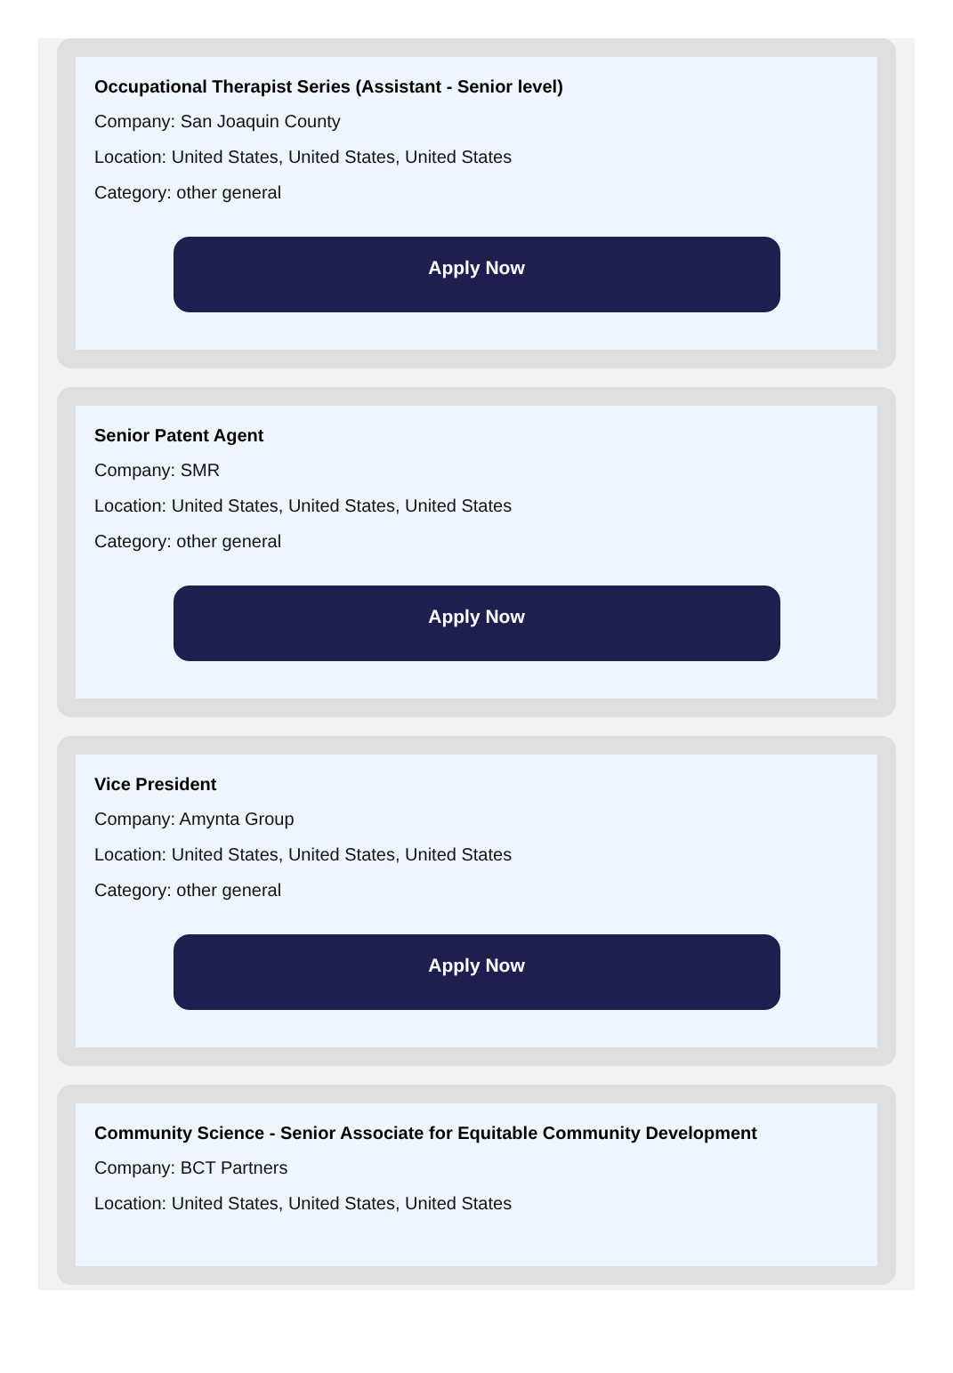Occupational Therapist Series (Assistant - Senior level)
Company: San Joaquin County
Location: United States, United States, United States
Category: other general
Apply Now
Senior Patent Agent
Company: SMR
Location: United States, United States, United States
Category: other general
Apply Now
Vice President
Company: Amynta Group
Location: United States, United States, United States
Category: other general
Apply Now
Community Science - Senior Associate for Equitable Community Development
Company: BCT Partners
Location: United States, United States, United States